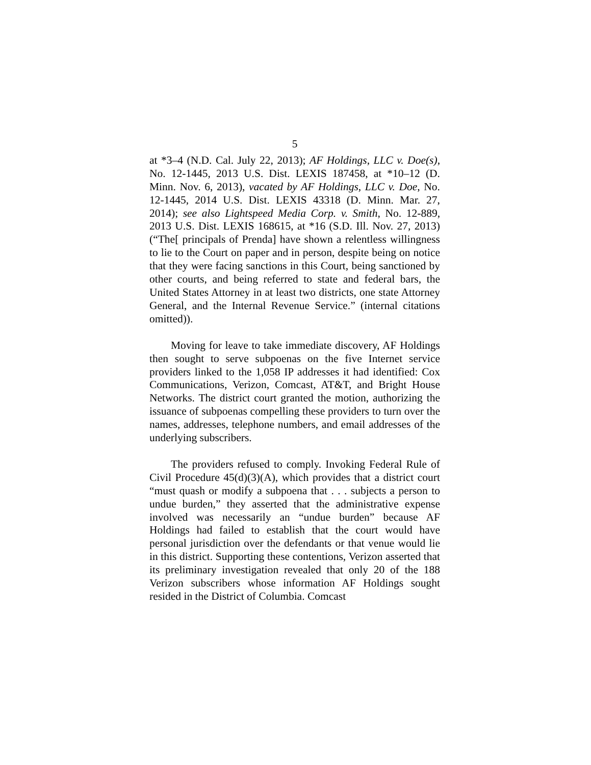5
at *3–4 (N.D. Cal. July 22, 2013); AF Holdings, LLC v. Doe(s), No. 12-1445, 2013 U.S. Dist. LEXIS 187458, at *10–12 (D. Minn. Nov. 6, 2013), vacated by AF Holdings, LLC v. Doe, No. 12-1445, 2014 U.S. Dist. LEXIS 43318 (D. Minn. Mar. 27, 2014); see also Lightspeed Media Corp. v. Smith, No. 12-889, 2013 U.S. Dist. LEXIS 168615, at *16 (S.D. Ill. Nov. 27, 2013) (“The[ principals of Prenda] have shown a relentless willingness to lie to the Court on paper and in person, despite being on notice that they were facing sanctions in this Court, being sanctioned by other courts, and being referred to state and federal bars, the United States Attorney in at least two districts, one state Attorney General, and the Internal Revenue Service.” (internal citations omitted)).
Moving for leave to take immediate discovery, AF Holdings then sought to serve subpoenas on the five Internet service providers linked to the 1,058 IP addresses it had identified: Cox Communications, Verizon, Comcast, AT&T, and Bright House Networks. The district court granted the motion, authorizing the issuance of subpoenas compelling these providers to turn over the names, addresses, telephone numbers, and email addresses of the underlying subscribers.
The providers refused to comply. Invoking Federal Rule of Civil Procedure 45(d)(3)(A), which provides that a district court “must quash or modify a subpoena that . . . subjects a person to undue burden,” they asserted that the administrative expense involved was necessarily an “undue burden” because AF Holdings had failed to establish that the court would have personal jurisdiction over the defendants or that venue would lie in this district. Supporting these contentions, Verizon asserted that its preliminary investigation revealed that only 20 of the 188 Verizon subscribers whose information AF Holdings sought resided in the District of Columbia. Comcast